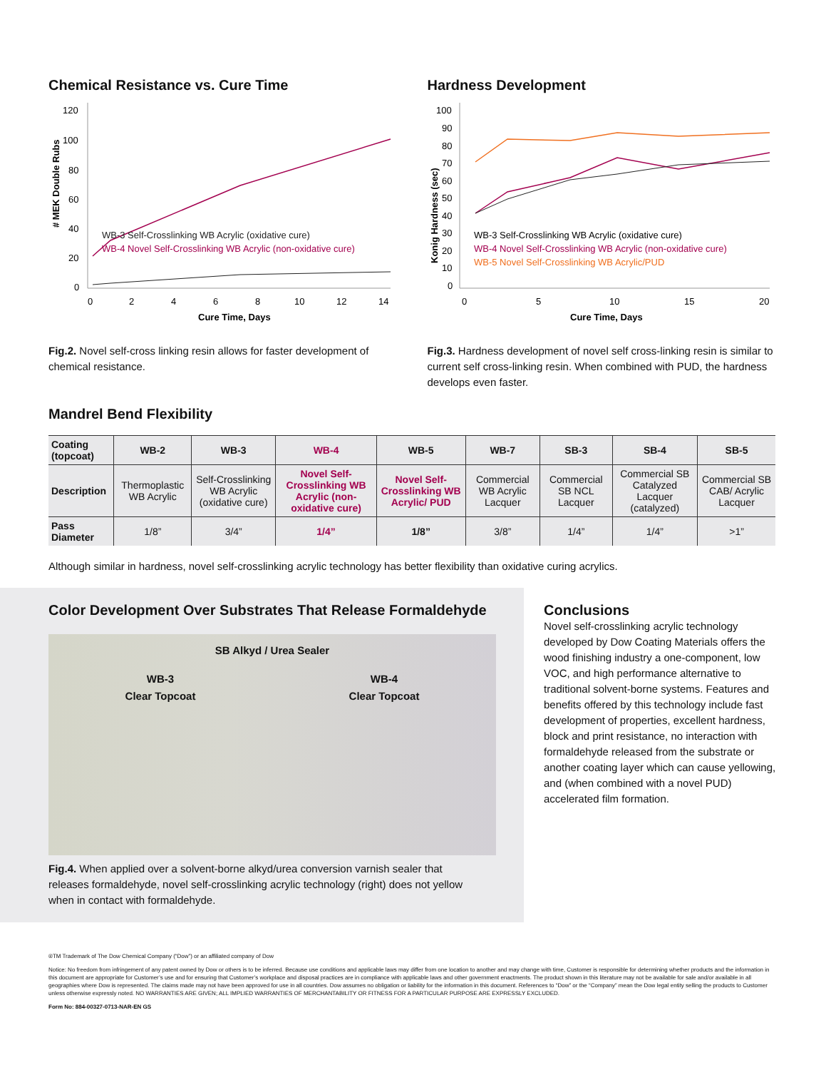Chemical Resistance vs. Cure Time
120
100
80
60
40
20
0
# MEK Double Rubs
WB-3 Self-Crosslinking WB Acrylic (oxidative cure)
WB-4 Novel Self-Crosslinking WB Acrylic (non-oxidative cure)
0
2
4
6
8
10
12
14
Cure Time, Days
Fig.2. Novel self-cross linking resin allows for faster development of chemical resistance.
Hardness Development
100
90
80
70
60
50
40
30
20
10
0
Konig Hardness (sec)
WB-3 Self-Crosslinking WB Acrylic (oxidative cure)
WB-4 Novel Self-Crosslinking WB Acrylic (non-oxidative cure)
WB-5 Novel Self-Crosslinking WB Acrylic/PUD
0
5
10
15
20
Cure Time, Days
Fig.3. Hardness development of novel self cross-linking resin is similar to current self cross-linking resin. When combined with PUD, the hardness develops even faster.
Mandrel Bend Flexibility
| Coating (topcoat) | WB-2 | WB-3 | WB-4 | WB-5 | WB-7 | SB-3 | SB-4 | SB-5 |
| --- | --- | --- | --- | --- | --- | --- | --- | --- |
| Description | Thermoplastic WB Acrylic | Self-Crosslinking WB Acrylic (oxidative cure) | Novel Self-Crosslinking WB Acrylic (non-oxidative cure) | Novel Self-Crosslinking WB Acrylic/ PUD | Commercial WB Acrylic Lacquer | Commercial SB NCL Lacquer | Commercial SB Catalyzed Lacquer (catalyzed) | Commercial SB CAB/ Acrylic Lacquer |
| Pass Diameter | 1/8” | 3/4” | 1/4” | 1/8” | 3/8” | 1/4” | 1/4” | >1” |
Although similar in hardness, novel self-crosslinking acrylic technology has better flexibility than oxidative curing acrylics.
Color Development Over Substrates That Release Formaldehyde
SB Alkyd / Urea Sealer
WB-3
Clear Topcoat
WB-4
Clear Topcoat
Fig.4. When applied over a solvent-borne alkyd/urea conversion varnish sealer that releases formaldehyde, novel self-crosslinking acrylic technology (right) does not yellow when in contact with formaldehyde.
Conclusions
Novel self-crosslinking acrylic technology developed by Dow Coating Materials offers the wood finishing industry a one-component, low VOC, and high performance alternative to traditional solvent-borne systems. Features and benefits offered by this technology include fast development of properties, excellent hardness, block and print resistance, no interaction with formaldehyde released from the substrate or another coating layer which can cause yellowing, and (when combined with a novel PUD) accelerated film formation.
®TM Trademark of The Dow Chemical Company (“Dow”) or an affiliated company of Dow
Notice: No freedom from infringement of any patent owned by Dow or others is to be inferred. Because use conditions and applicable laws may differ from one location to another and may change with time, Customer is responsible for determining whether products and the information in this document are appropriate for Customer’s use and for ensuring that Customer’s workplace and disposal practices are in compliance with applicable laws and other government enactments. The product shown in this literature may not be available for sale and/or available in all geographies where Dow is represented. The claims made may not have been approved for use in all countries. Dow assumes no obligation or liability for the information in this document. References to “Dow” or the “Company” mean the Dow legal entity selling the products to Customer unless otherwise expressly noted. NO WARRANTIES ARE GIVEN; ALL IMPLIED WARRANTIES OF MERCHANTABILITY OR FITNESS FOR A PARTICULAR PURPOSE ARE EXPRESSLY EXCLUDED.
Form No: 884-00327-0713-NAR-EN GS